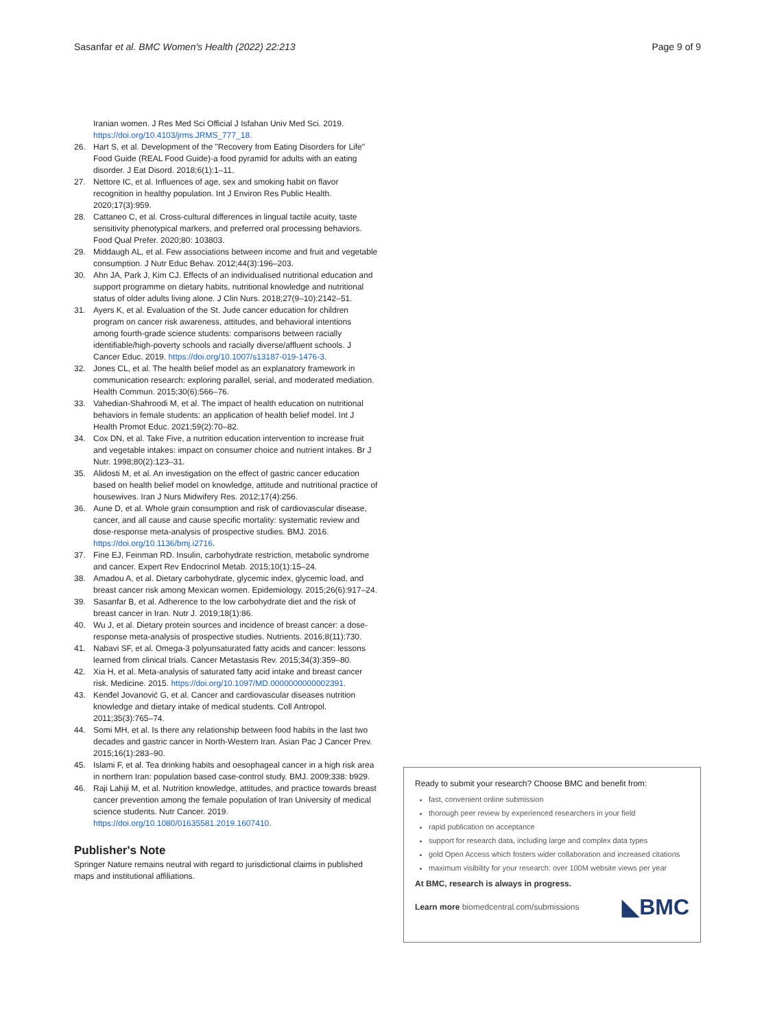Sasanfar et al. BMC Women's Health (2022) 22:213 Page 9 of 9
Iranian women. J Res Med Sci Official J Isfahan Univ Med Sci. 2019. https://doi.org/10.4103/jrms.JRMS_777_18.
26. Hart S, et al. Development of the "Recovery from Eating Disorders for Life" Food Guide (REAL Food Guide)-a food pyramid for adults with an eating disorder. J Eat Disord. 2018;6(1):1–11.
27. Nettore IC, et al. Influences of age, sex and smoking habit on flavor recognition in healthy population. Int J Environ Res Public Health. 2020;17(3):959.
28. Cattaneo C, et al. Cross-cultural differences in lingual tactile acuity, taste sensitivity phenotypical markers, and preferred oral processing behaviors. Food Qual Prefer. 2020;80: 103803.
29. Middaugh AL, et al. Few associations between income and fruit and vegetable consumption. J Nutr Educ Behav. 2012;44(3):196–203.
30. Ahn JA, Park J, Kim CJ. Effects of an individualised nutritional education and support programme on dietary habits, nutritional knowledge and nutritional status of older adults living alone. J Clin Nurs. 2018;27(9–10):2142–51.
31. Ayers K, et al. Evaluation of the St. Jude cancer education for children program on cancer risk awareness, attitudes, and behavioral intentions among fourth-grade science students: comparisons between racially identifiable/high-poverty schools and racially diverse/affluent schools. J Cancer Educ. 2019. https://doi.org/10.1007/s13187-019-1476-3.
32. Jones CL, et al. The health belief model as an explanatory framework in communication research: exploring parallel, serial, and moderated mediation. Health Commun. 2015;30(6):566–76.
33. Vahedian-Shahroodi M, et al. The impact of health education on nutritional behaviors in female students: an application of health belief model. Int J Health Promot Educ. 2021;59(2):70–82.
34. Cox DN, et al. Take Five, a nutrition education intervention to increase fruit and vegetable intakes: impact on consumer choice and nutrient intakes. Br J Nutr. 1998;80(2):123–31.
35. Alidosti M, et al. An investigation on the effect of gastric cancer education based on health belief model on knowledge, attitude and nutritional practice of housewives. Iran J Nurs Midwifery Res. 2012;17(4):256.
36. Aune D, et al. Whole grain consumption and risk of cardiovascular disease, cancer, and all cause and cause specific mortality: systematic review and dose-response meta-analysis of prospective studies. BMJ. 2016. https://doi.org/10.1136/bmj.i2716.
37. Fine EJ, Feinman RD. Insulin, carbohydrate restriction, metabolic syndrome and cancer. Expert Rev Endocrinol Metab. 2015;10(1):15–24.
38. Amadou A, et al. Dietary carbohydrate, glycemic index, glycemic load, and breast cancer risk among Mexican women. Epidemiology. 2015;26(6):917–24.
39. Sasanfar B, et al. Adherence to the low carbohydrate diet and the risk of breast cancer in Iran. Nutr J. 2019;18(1):86.
40. Wu J, et al. Dietary protein sources and incidence of breast cancer: a dose-response meta-analysis of prospective studies. Nutrients. 2016;8(11):730.
41. Nabavi SF, et al. Omega-3 polyunsaturated fatty acids and cancer: lessons learned from clinical trials. Cancer Metastasis Rev. 2015;34(3):359–80.
42. Xia H, et al. Meta-analysis of saturated fatty acid intake and breast cancer risk. Medicine. 2015. https://doi.org/10.1097/MD.0000000000002391.
43. Kenđel Jovanović G, et al. Cancer and cardiovascular diseases nutrition knowledge and dietary intake of medical students. Coll Antropol. 2011;35(3):765–74.
44. Somi MH, et al. Is there any relationship between food habits in the last two decades and gastric cancer in North-Western Iran. Asian Pac J Cancer Prev. 2015;16(1):283–90.
45. Islami F, et al. Tea drinking habits and oesophageal cancer in a high risk area in northern Iran: population based case-control study. BMJ. 2009;338: b929.
46. Raji Lahiji M, et al. Nutrition knowledge, attitudes, and practice towards breast cancer prevention among the female population of Iran University of medical science students. Nutr Cancer. 2019. https://doi.org/10.1080/01635581.2019.1607410.
Publisher's Note
Springer Nature remains neutral with regard to jurisdictional claims in published maps and institutional affiliations.
Ready to submit your research? Choose BMC and benefit from:
fast, convenient online submission
thorough peer review by experienced researchers in your field
rapid publication on acceptance
support for research data, including large and complex data types
gold Open Access which fosters wider collaboration and increased citations
maximum visibility for your research: over 100M website views per year
At BMC, research is always in progress.
Learn more biomedcentral.com/submissions ◣BMC